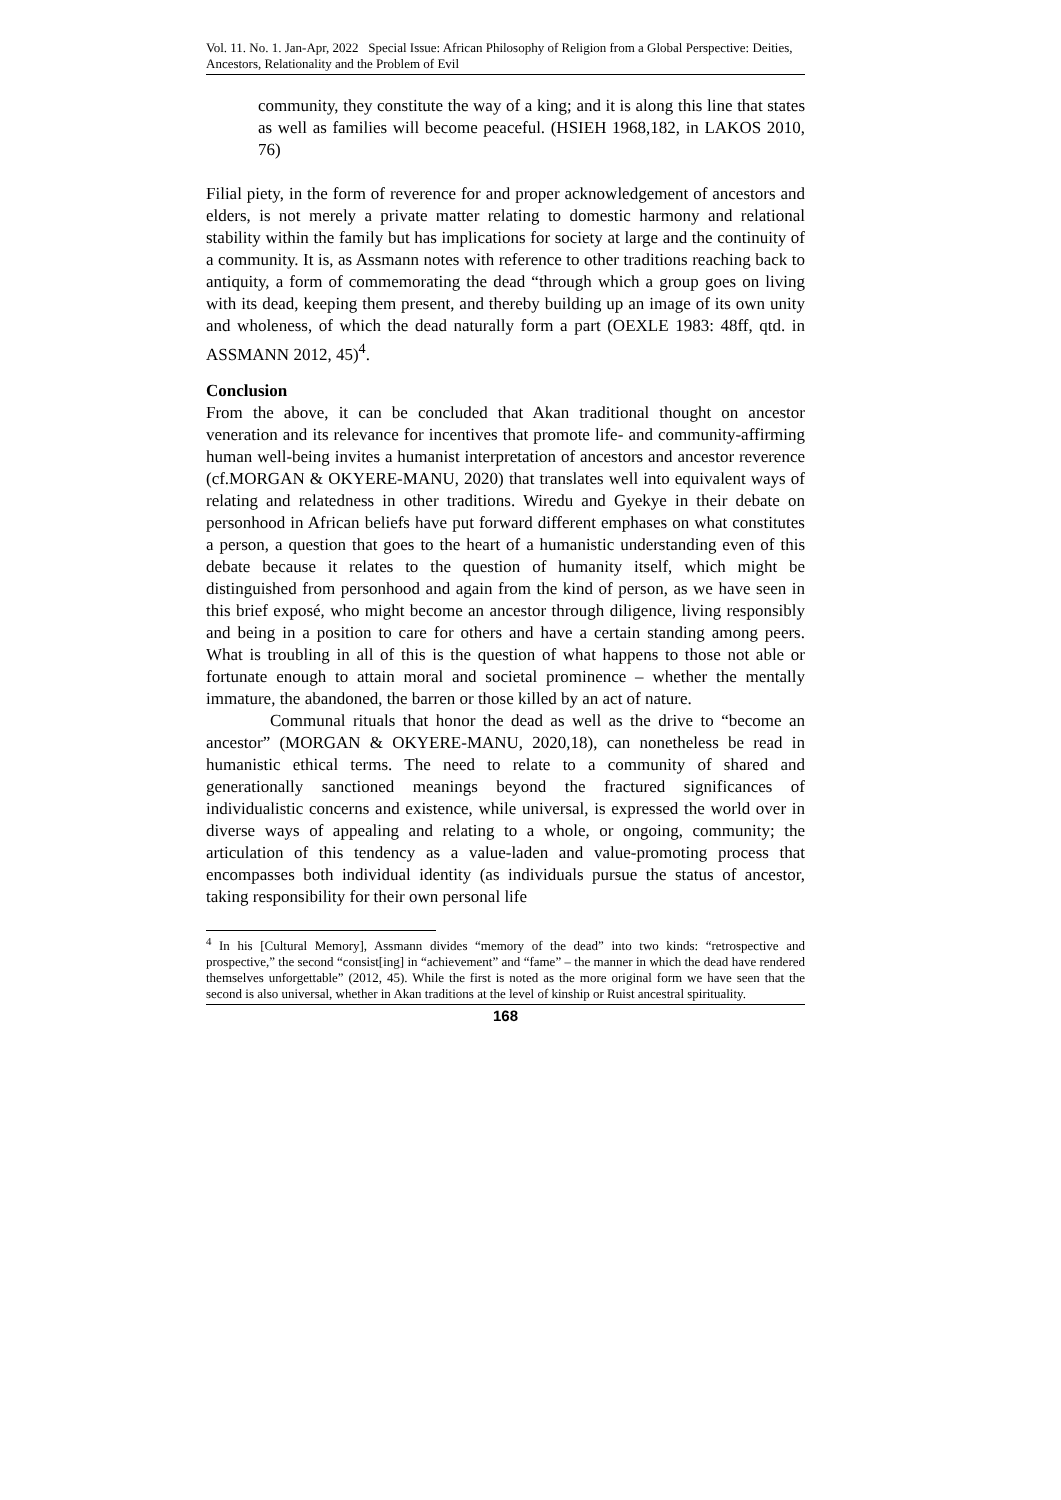Vol. 11. No. 1. Jan-Apr, 2022 Special Issue: African Philosophy of Religion from a Global Perspective: Deities, Ancestors, Relationality and the Problem of Evil
community, they constitute the way of a king; and it is along this line that states as well as families will become peaceful. (HSIEH 1968,182, in LAKOS 2010, 76)
Filial piety, in the form of reverence for and proper acknowledgement of ancestors and elders, is not merely a private matter relating to domestic harmony and relational stability within the family but has implications for society at large and the continuity of a community. It is, as Assmann notes with reference to other traditions reaching back to antiquity, a form of commemorating the dead “through which a group goes on living with its dead, keeping them present, and thereby building up an image of its own unity and wholeness, of which the dead naturally form a part (OEXLE 1983: 48ff, qtd. in ASSMANN 2012, 45)<sup>4</sup>.
Conclusion
From the above, it can be concluded that Akan traditional thought on ancestor veneration and its relevance for incentives that promote life- and community-affirming human well-being invites a humanist interpretation of ancestors and ancestor reverence (cf.MORGAN & OKYERE-MANU, 2020) that translates well into equivalent ways of relating and relatedness in other traditions. Wiredu and Gyekye in their debate on personhood in African beliefs have put forward different emphases on what constitutes a person, a question that goes to the heart of a humanistic understanding even of this debate because it relates to the question of humanity itself, which might be distinguished from personhood and again from the kind of person, as we have seen in this brief exposé, who might become an ancestor through diligence, living responsibly and being in a position to care for others and have a certain standing among peers. What is troubling in all of this is the question of what happens to those not able or fortunate enough to attain moral and societal prominence – whether the mentally immature, the abandoned, the barren or those killed by an act of nature.
Communal rituals that honor the dead as well as the drive to “become an ancestor” (MORGAN & OKYERE-MANU, 2020,18), can nonetheless be read in humanistic ethical terms. The need to relate to a community of shared and generationally sanctioned meanings beyond the fractured significances of individualistic concerns and existence, while universal, is expressed the world over in diverse ways of appealing and relating to a whole, or ongoing, community; the articulation of this tendency as a value-laden and value-promoting process that encompasses both individual identity (as individuals pursue the status of ancestor, taking responsibility for their own personal life
<sup>4</sup> In his [Cultural Memory], Assmann divides “memory of the dead” into two kinds: “retrospective and prospective,” the second “consist[ing] in “achievement” and “fame” – the manner in which the dead have rendered themselves unforgettable” (2012, 45). While the first is noted as the more original form we have seen that the second is also universal, whether in Akan traditions at the level of kinship or Ruist ancestral spirituality.
168